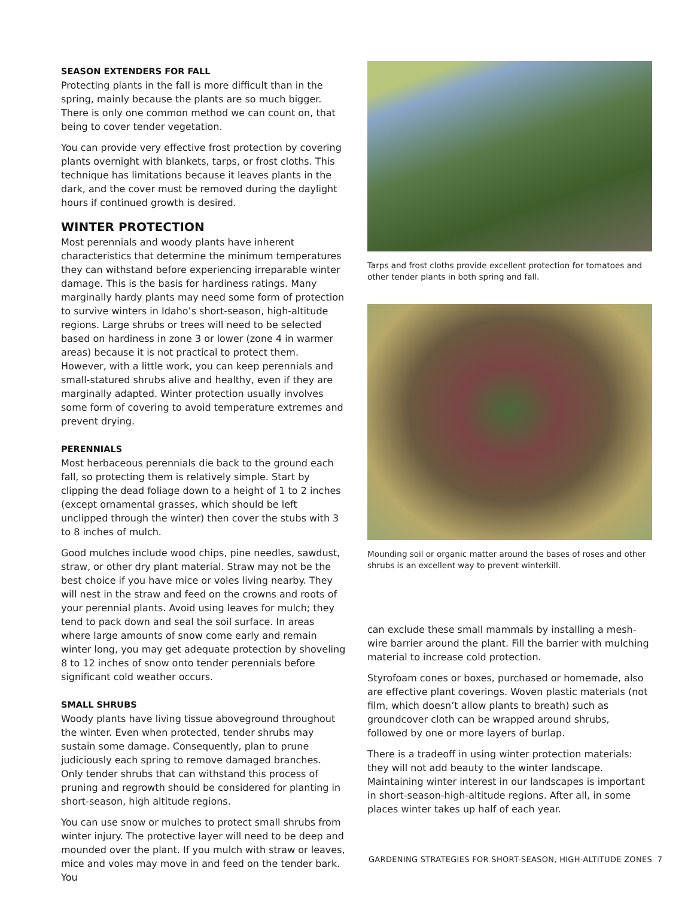SEASON EXTENDERS FOR FALL
Protecting plants in the fall is more difficult than in the spring, mainly because the plants are so much bigger. There is only one common method we can count on, that being to cover tender vegetation.
You can provide very effective frost protection by covering plants overnight with blankets, tarps, or frost cloths. This technique has limitations because it leaves plants in the dark, and the cover must be removed during the daylight hours if continued growth is desired.
WINTER PROTECTION
Most perennials and woody plants have inherent characteristics that determine the minimum temperatures they can withstand before experiencing irreparable winter damage. This is the basis for hardiness ratings. Many marginally hardy plants may need some form of protection to survive winters in Idaho’s short-season, high-altitude regions. Large shrubs or trees will need to be selected based on hardiness in zone 3 or lower (zone 4 in warmer areas) because it is not practical to protect them. However, with a little work, you can keep perennials and small-statured shrubs alive and healthy, even if they are marginally adapted. Winter protection usually involves some form of covering to avoid temperature extremes and prevent drying.
PERENNIALS
Most herbaceous perennials die back to the ground each fall, so protecting them is relatively simple. Start by clipping the dead foliage down to a height of 1 to 2 inches (except ornamental grasses, which should be left unclipped through the winter) then cover the stubs with 3 to 8 inches of mulch.
Good mulches include wood chips, pine needles, sawdust, straw, or other dry plant material. Straw may not be the best choice if you have mice or voles living nearby. They will nest in the straw and feed on the crowns and roots of your perennial plants. Avoid using leaves for mulch; they tend to pack down and seal the soil surface. In areas where large amounts of snow come early and remain winter long, you may get adequate protection by shoveling 8 to 12 inches of snow onto tender perennials before significant cold weather occurs.
SMALL SHRUBS
Woody plants have living tissue aboveground throughout the winter. Even when protected, tender shrubs may sustain some damage. Consequently, plan to prune judiciously each spring to remove damaged branches. Only tender shrubs that can withstand this process of pruning and regrowth should be considered for planting in short-season, high altitude regions.
You can use snow or mulches to protect small shrubs from winter injury. The protective layer will need to be deep and mounded over the plant. If you mulch with straw or leaves, mice and voles may move in and feed on the tender bark. You
Tarps and frost cloths provide excellent protection for tomatoes and other tender plants in both spring and fall.
Mounding soil or organic matter around the bases of roses and other shrubs is an excellent way to prevent winterkill.
can exclude these small mammals by installing a mesh-wire barrier around the plant. Fill the barrier with mulching material to increase cold protection.
Styrofoam cones or boxes, purchased or homemade, also are effective plant coverings. Woven plastic materials (not film, which doesn’t allow plants to breath) such as groundcover cloth can be wrapped around shrubs, followed by one or more layers of burlap.
There is a tradeoff in using winter protection materials: they will not add beauty to the winter landscape. Maintaining winter interest in our landscapes is important in short-season-high-altitude regions. After all, in some places winter takes up half of each year.
GARDENING STRATEGIES FOR SHORT-SEASON, HIGH-ALTITUDE ZONES 7